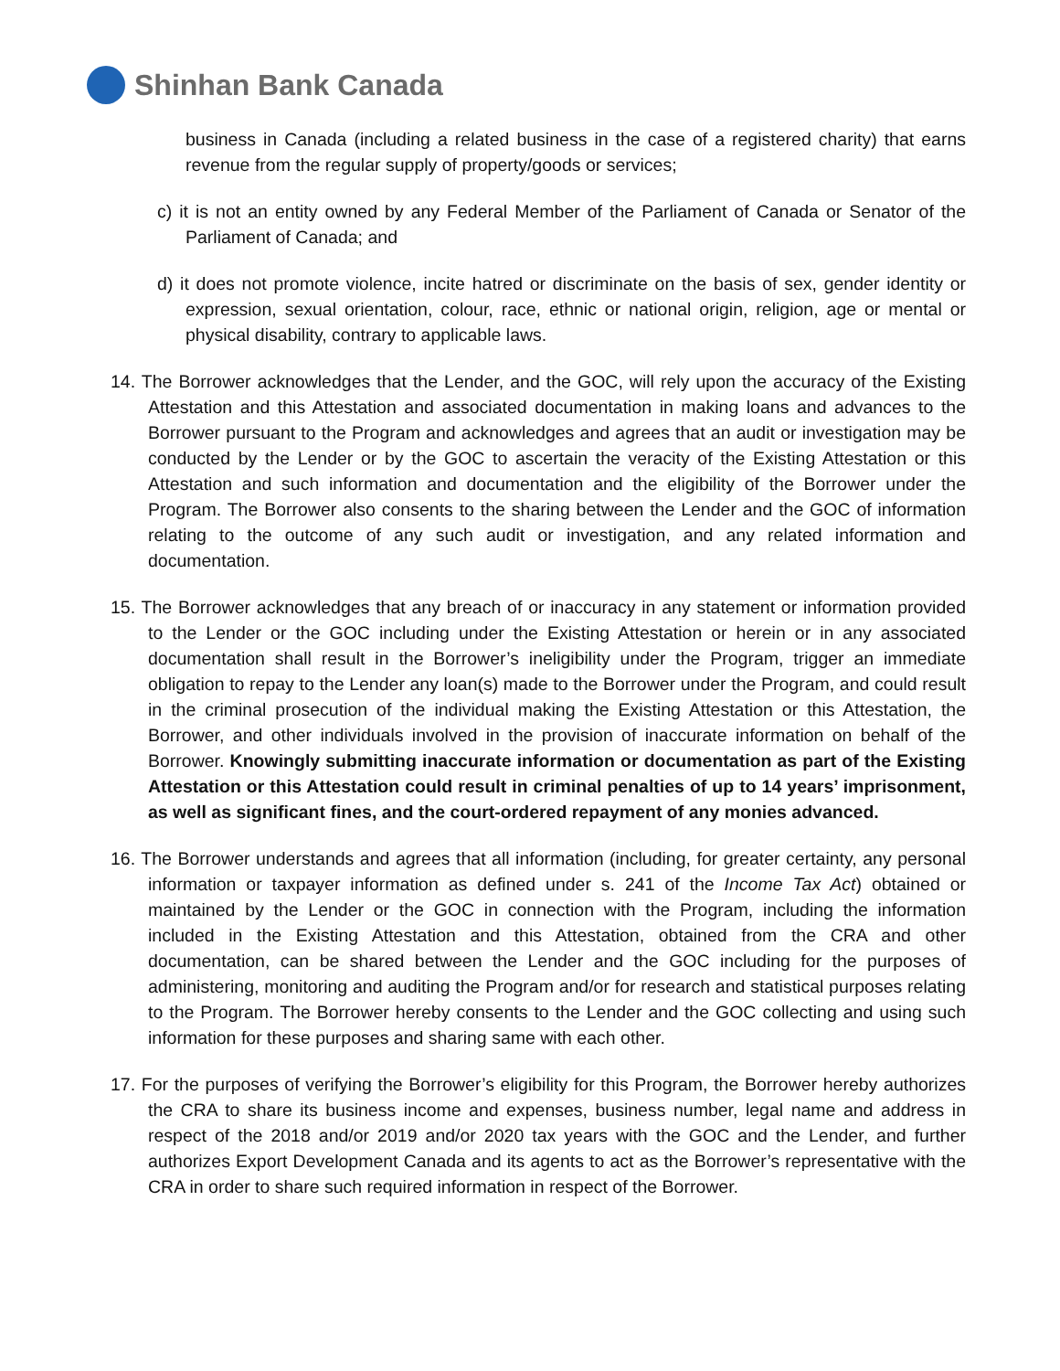Shinhan Bank Canada
business in Canada (including a related business in the case of a registered charity) that earns revenue from the regular supply of property/goods or services;
c) it is not an entity owned by any Federal Member of the Parliament of Canada or Senator of the Parliament of Canada; and
d) it does not promote violence, incite hatred or discriminate on the basis of sex, gender identity or expression, sexual orientation, colour, race, ethnic or national origin, religion, age or mental or physical disability, contrary to applicable laws.
14. The Borrower acknowledges that the Lender, and the GOC, will rely upon the accuracy of the Existing Attestation and this Attestation and associated documentation in making loans and advances to the Borrower pursuant to the Program and acknowledges and agrees that an audit or investigation may be conducted by the Lender or by the GOC to ascertain the veracity of the Existing Attestation or this Attestation and such information and documentation and the eligibility of the Borrower under the Program. The Borrower also consents to the sharing between the Lender and the GOC of information relating to the outcome of any such audit or investigation, and any related information and documentation.
15. The Borrower acknowledges that any breach of or inaccuracy in any statement or information provided to the Lender or the GOC including under the Existing Attestation or herein or in any associated documentation shall result in the Borrower’s ineligibility under the Program, trigger an immediate obligation to repay to the Lender any loan(s) made to the Borrower under the Program, and could result in the criminal prosecution of the individual making the Existing Attestation or this Attestation, the Borrower, and other individuals involved in the provision of inaccurate information on behalf of the Borrower. Knowingly submitting inaccurate information or documentation as part of the Existing Attestation or this Attestation could result in criminal penalties of up to 14 years’ imprisonment, as well as significant fines, and the court-ordered repayment of any monies advanced.
16. The Borrower understands and agrees that all information (including, for greater certainty, any personal information or taxpayer information as defined under s. 241 of the Income Tax Act) obtained or maintained by the Lender or the GOC in connection with the Program, including the information included in the Existing Attestation and this Attestation, obtained from the CRA and other documentation, can be shared between the Lender and the GOC including for the purposes of administering, monitoring and auditing the Program and/or for research and statistical purposes relating to the Program. The Borrower hereby consents to the Lender and the GOC collecting and using such information for these purposes and sharing same with each other.
17. For the purposes of verifying the Borrower’s eligibility for this Program, the Borrower hereby authorizes the CRA to share its business income and expenses, business number, legal name and address in respect of the 2018 and/or 2019 and/or 2020 tax years with the GOC and the Lender, and further authorizes Export Development Canada and its agents to act as the Borrower’s representative with the CRA in order to share such required information in respect of the Borrower.